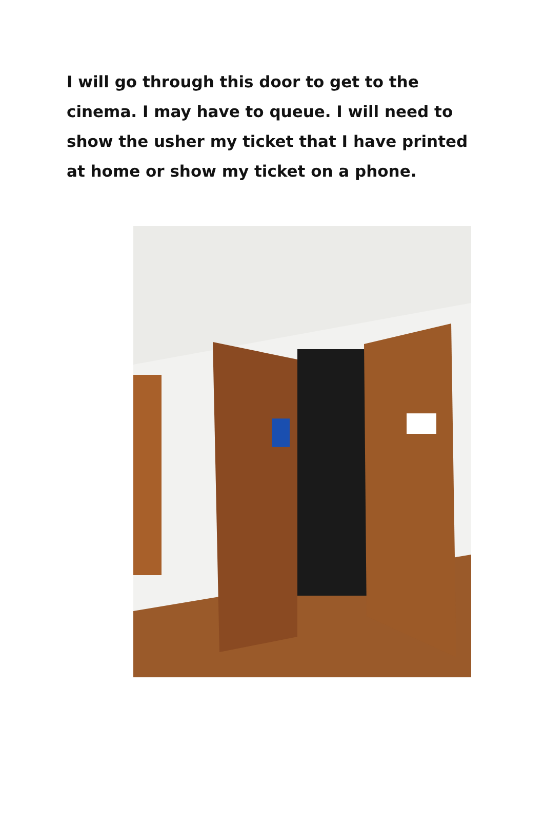I will go through this door to get to the cinema. I may have to queue. I will need to show the usher my ticket that I have printed at home or show my ticket on a phone.